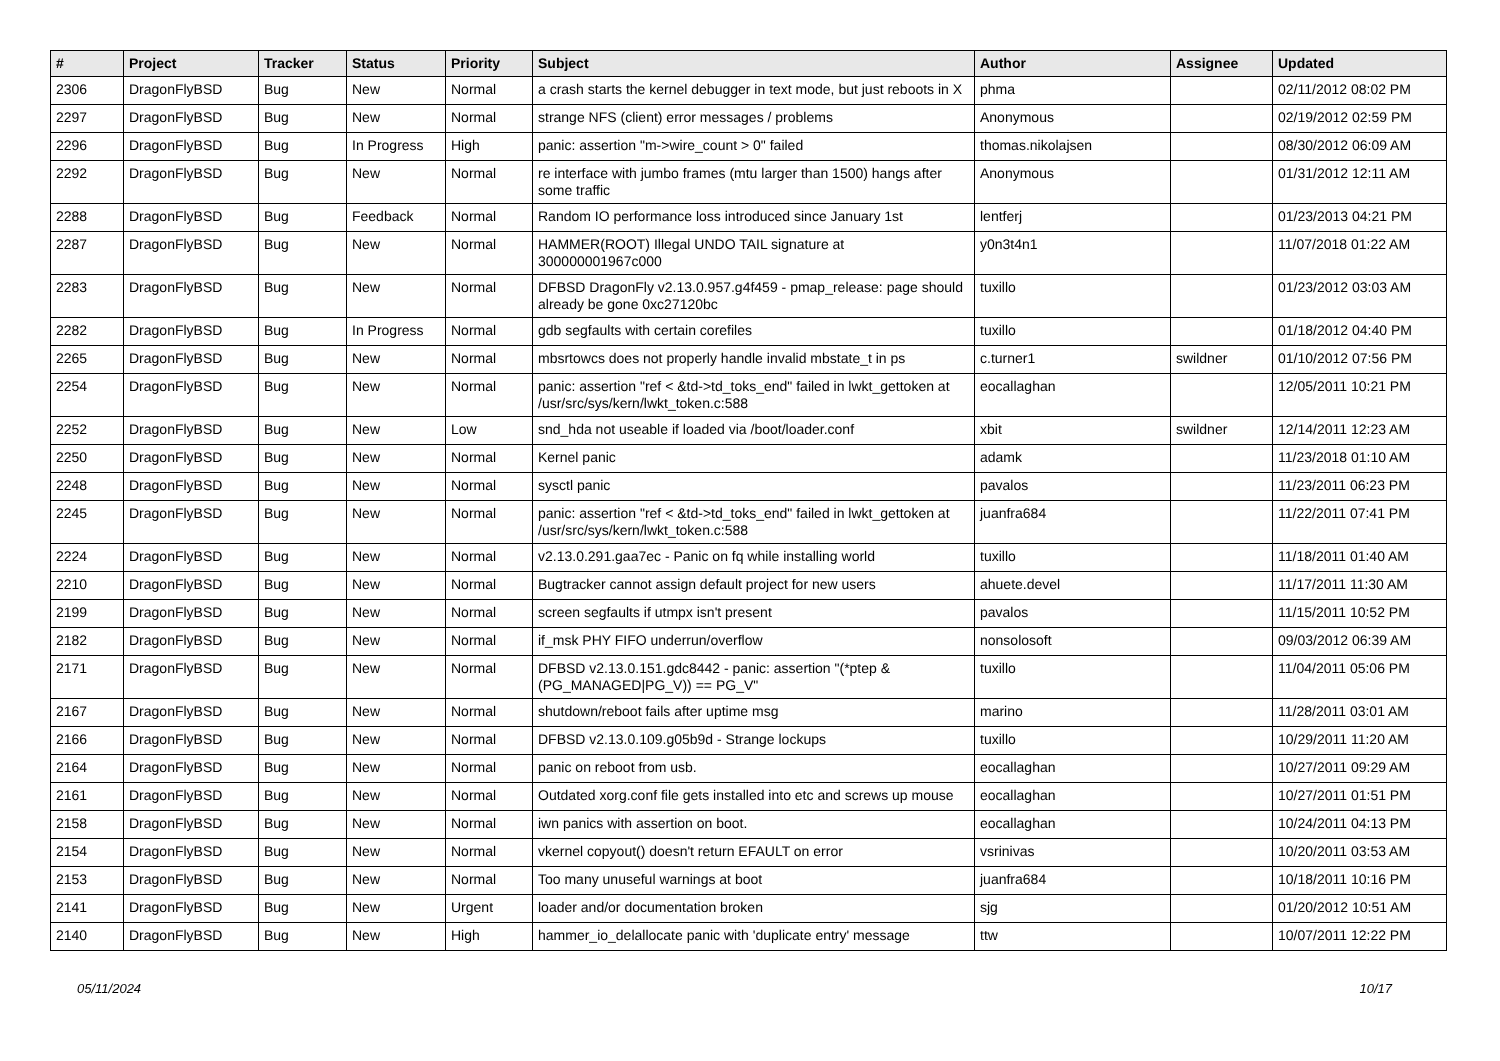| # | Project | Tracker | Status | Priority | Subject | Author | Assignee | Updated |
| --- | --- | --- | --- | --- | --- | --- | --- | --- |
| 2306 | DragonFlyBSD | Bug | New | Normal | a crash starts the kernel debugger in text mode, but just reboots in X | phma | | 02/11/2012 08:02 PM |
| 2297 | DragonFlyBSD | Bug | New | Normal | strange NFS (client) error messages / problems | Anonymous | | 02/19/2012 02:59 PM |
| 2296 | DragonFlyBSD | Bug | In Progress | High | panic: assertion "m->wire_count > 0" failed | thomas.nikolajsen | | 08/30/2012 06:09 AM |
| 2292 | DragonFlyBSD | Bug | New | Normal | re interface with jumbo frames (mtu larger than 1500) hangs after some traffic | Anonymous | | 01/31/2012 12:11 AM |
| 2288 | DragonFlyBSD | Bug | Feedback | Normal | Random IO performance loss introduced since January 1st | lentferj | | 01/23/2013 04:21 PM |
| 2287 | DragonFlyBSD | Bug | New | Normal | HAMMER(ROOT) Illegal UNDO TAIL signature at 300000001967c000 | y0n3t4n1 | | 11/07/2018 01:22 AM |
| 2283 | DragonFlyBSD | Bug | New | Normal | DFBSD DragonFly v2.13.0.957.g4f459 - pmap_release: page should already be gone 0xc27120bc | tuxillo | | 01/23/2012 03:03 AM |
| 2282 | DragonFlyBSD | Bug | In Progress | Normal | gdb segfaults with certain corefiles | tuxillo | | 01/18/2012 04:40 PM |
| 2265 | DragonFlyBSD | Bug | New | Normal | mbsrtowcs does not properly handle invalid mbstate_t in ps | c.turner1 | swildner | 01/10/2012 07:56 PM |
| 2254 | DragonFlyBSD | Bug | New | Normal | panic: assertion "ref < &td->td_toks_end" failed in lwkt_gettoken at /usr/src/sys/kern/lwkt_token.c:588 | eocallaghan | | 12/05/2011 10:21 PM |
| 2252 | DragonFlyBSD | Bug | New | Low | snd_hda not useable if loaded via /boot/loader.conf | xbit | swildner | 12/14/2011 12:23 AM |
| 2250 | DragonFlyBSD | Bug | New | Normal | Kernel panic | adamk | | 11/23/2018 01:10 AM |
| 2248 | DragonFlyBSD | Bug | New | Normal | sysctl panic | pavalos | | 11/23/2011 06:23 PM |
| 2245 | DragonFlyBSD | Bug | New | Normal | panic: assertion "ref < &td->td_toks_end" failed in lwkt_gettoken at /usr/src/sys/kern/lwkt_token.c:588 | juanfra684 | | 11/22/2011 07:41 PM |
| 2224 | DragonFlyBSD | Bug | New | Normal | v2.13.0.291.gaa7ec - Panic on fq while installing world | tuxillo | | 11/18/2011 01:40 AM |
| 2210 | DragonFlyBSD | Bug | New | Normal | Bugtracker cannot assign default project for new users | ahuete.devel | | 11/17/2011 11:30 AM |
| 2199 | DragonFlyBSD | Bug | New | Normal | screen segfaults if utmpx isn't present | pavalos | | 11/15/2011 10:52 PM |
| 2182 | DragonFlyBSD | Bug | New | Normal | if_msk PHY FIFO underrun/overflow | nonsolosoft | | 09/03/2012 06:39 AM |
| 2171 | DragonFlyBSD | Bug | New | Normal | DFBSD v2.13.0.151.gdc8442 - panic: assertion "(*ptep & (PG_MANAGED/PG_V)) == PG_V" | tuxillo | | 11/04/2011 05:06 PM |
| 2167 | DragonFlyBSD | Bug | New | Normal | shutdown/reboot fails after uptime msg | marino | | 11/28/2011 03:01 AM |
| 2166 | DragonFlyBSD | Bug | New | Normal | DFBSD v2.13.0.109.g05b9d - Strange lockups | tuxillo | | 10/29/2011 11:20 AM |
| 2164 | DragonFlyBSD | Bug | New | Normal | panic on reboot from usb. | eocallaghan | | 10/27/2011 09:29 AM |
| 2161 | DragonFlyBSD | Bug | New | Normal | Outdated xorg.conf file gets installed into etc and screws up mouse | eocallaghan | | 10/27/2011 01:51 PM |
| 2158 | DragonFlyBSD | Bug | New | Normal | iwn panics with assertion on boot. | eocallaghan | | 10/24/2011 04:13 PM |
| 2154 | DragonFlyBSD | Bug | New | Normal | vkernel copyout() doesn't return EFAULT on error | vsrinivas | | 10/20/2011 03:53 AM |
| 2153 | DragonFlyBSD | Bug | New | Normal | Too many unuseful warnings at boot | juanfra684 | | 10/18/2011 10:16 PM |
| 2141 | DragonFlyBSD | Bug | New | Urgent | loader and/or documentation broken | sjg | | 01/20/2012 10:51 AM |
| 2140 | DragonFlyBSD | Bug | New | High | hammer_io_delallocate panic with 'duplicate entry' message | ttw | | 10/07/2011 12:22 PM |
05/11/2024 10/17